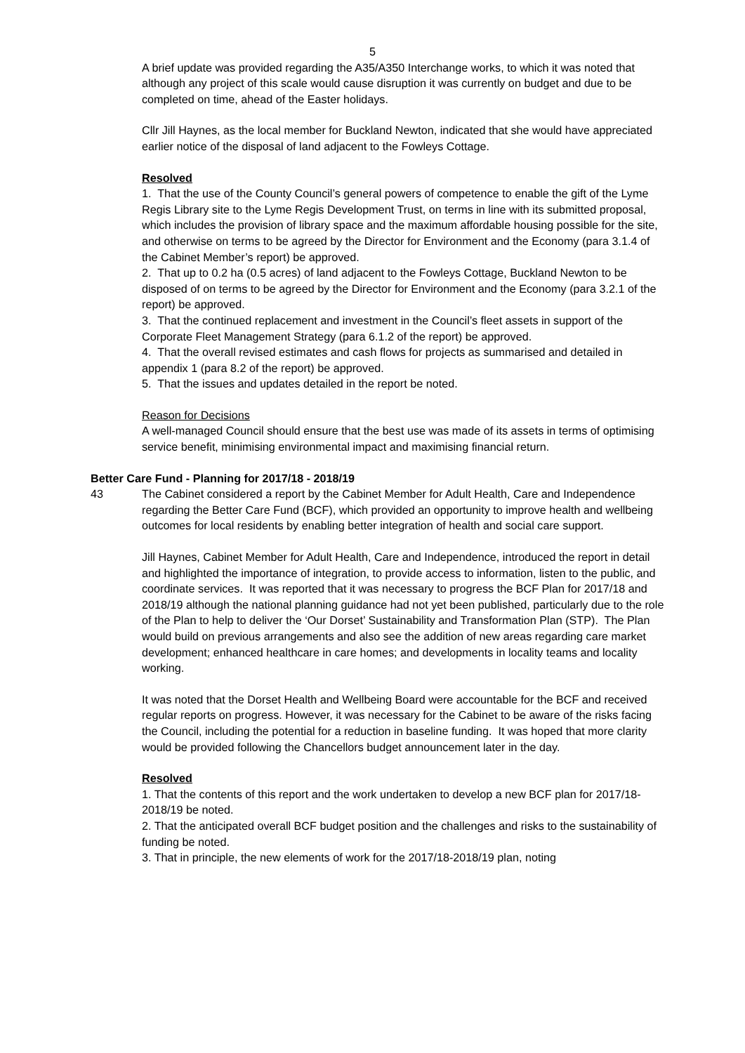5
A brief update was provided regarding the A35/A350 Interchange works, to which it was noted that although any project of this scale would cause disruption it was currently on budget and due to be completed on time, ahead of the Easter holidays.
Cllr Jill Haynes, as the local member for Buckland Newton, indicated that she would have appreciated earlier notice of the disposal of land adjacent to the Fowleys Cottage.
Resolved
1. That the use of the County Council’s general powers of competence to enable the gift of the Lyme Regis Library site to the Lyme Regis Development Trust, on terms in line with its submitted proposal, which includes the provision of library space and the maximum affordable housing possible for the site, and otherwise on terms to be agreed by the Director for Environment and the Economy (para 3.1.4 of the Cabinet Member’s report) be approved.
2. That up to 0.2 ha (0.5 acres) of land adjacent to the Fowleys Cottage, Buckland Newton to be disposed of on terms to be agreed by the Director for Environment and the Economy (para 3.2.1 of the report) be approved.
3. That the continued replacement and investment in the Council’s fleet assets in support of the Corporate Fleet Management Strategy (para 6.1.2 of the report) be approved.
4. That the overall revised estimates and cash flows for projects as summarised and detailed in appendix 1 (para 8.2 of the report) be approved.
5. That the issues and updates detailed in the report be noted.
Reason for Decisions
A well-managed Council should ensure that the best use was made of its assets in terms of optimising service benefit, minimising environmental impact and maximising financial return.
Better Care Fund - Planning for 2017/18 - 2018/19
43 The Cabinet considered a report by the Cabinet Member for Adult Health, Care and Independence regarding the Better Care Fund (BCF), which provided an opportunity to improve health and wellbeing outcomes for local residents by enabling better integration of health and social care support.
Jill Haynes, Cabinet Member for Adult Health, Care and Independence, introduced the report in detail and highlighted the importance of integration, to provide access to information, listen to the public, and coordinate services. It was reported that it was necessary to progress the BCF Plan for 2017/18 and 2018/19 although the national planning guidance had not yet been published, particularly due to the role of the Plan to help to deliver the ‘Our Dorset’ Sustainability and Transformation Plan (STP). The Plan would build on previous arrangements and also see the addition of new areas regarding care market development; enhanced healthcare in care homes; and developments in locality teams and locality working.
It was noted that the Dorset Health and Wellbeing Board were accountable for the BCF and received regular reports on progress. However, it was necessary for the Cabinet to be aware of the risks facing the Council, including the potential for a reduction in baseline funding. It was hoped that more clarity would be provided following the Chancellors budget announcement later in the day.
Resolved
1. That the contents of this report and the work undertaken to develop a new BCF plan for 2017/18-2018/19 be noted.
2. That the anticipated overall BCF budget position and the challenges and risks to the sustainability of funding be noted.
3. That in principle, the new elements of work for the 2017/18-2018/19 plan, noting